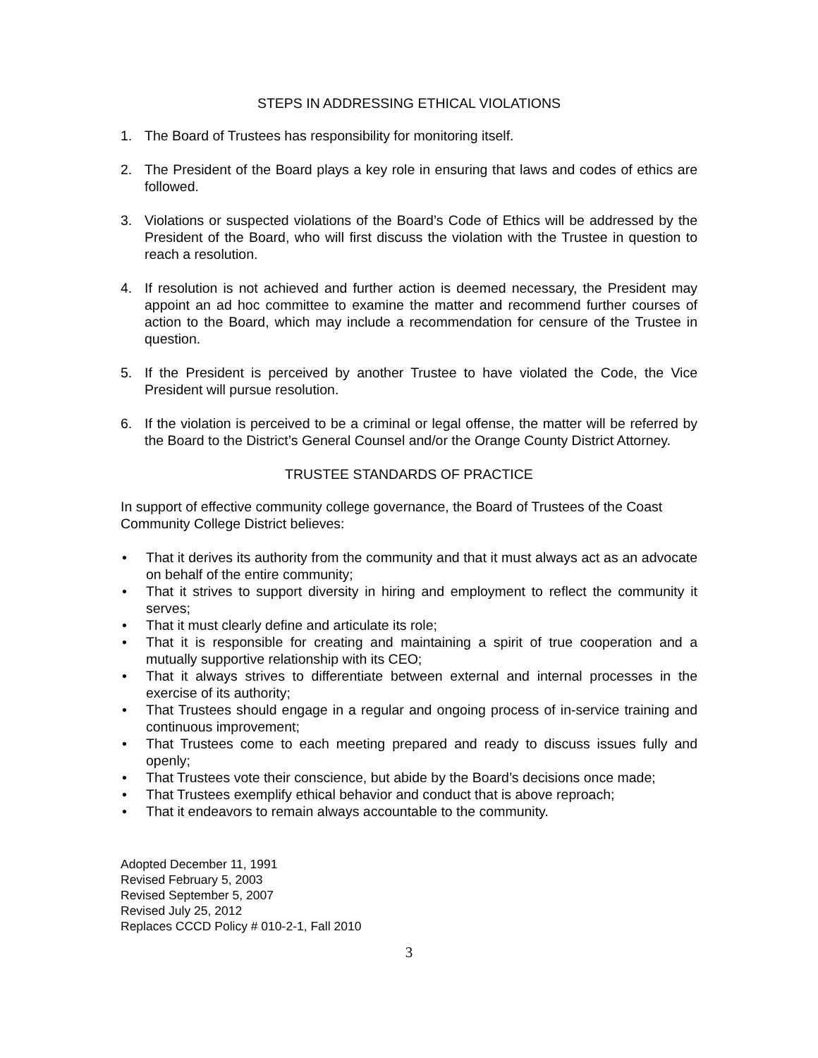STEPS IN ADDRESSING ETHICAL VIOLATIONS
1. The Board of Trustees has responsibility for monitoring itself.
2. The President of the Board plays a key role in ensuring that laws and codes of ethics are followed.
3. Violations or suspected violations of the Board’s Code of Ethics will be addressed by the President of the Board, who will first discuss the violation with the Trustee in question to reach a resolution.
4. If resolution is not achieved and further action is deemed necessary, the President may appoint an ad hoc committee to examine the matter and recommend further courses of action to the Board, which may include a recommendation for censure of the Trustee in question.
5. If the President is perceived by another Trustee to have violated the Code, the Vice President will pursue resolution.
6. If the violation is perceived to be a criminal or legal offense, the matter will be referred by the Board to the District’s General Counsel and/or the Orange County District Attorney.
TRUSTEE STANDARDS OF PRACTICE
In support of effective community college governance, the Board of Trustees of the Coast Community College District believes:
• That it derives its authority from the community and that it must always act as an advocate on behalf of the entire community;
• That it strives to support diversity in hiring and employment to reflect the community it serves;
• That it must clearly define and articulate its role;
• That it is responsible for creating and maintaining a spirit of true cooperation and a mutually supportive relationship with its CEO;
• That it always strives to differentiate between external and internal processes in the exercise of its authority;
• That Trustees should engage in a regular and ongoing process of in-service training and continuous improvement;
• That Trustees come to each meeting prepared and ready to discuss issues fully and openly;
• That Trustees vote their conscience, but abide by the Board’s decisions once made;
• That Trustees exemplify ethical behavior and conduct that is above reproach;
• That it endeavors to remain always accountable to the community.
Adopted December 11, 1991
Revised February 5, 2003
Revised September 5, 2007
Revised July 25, 2012
Replaces CCCD Policy # 010-2-1, Fall 2010
3